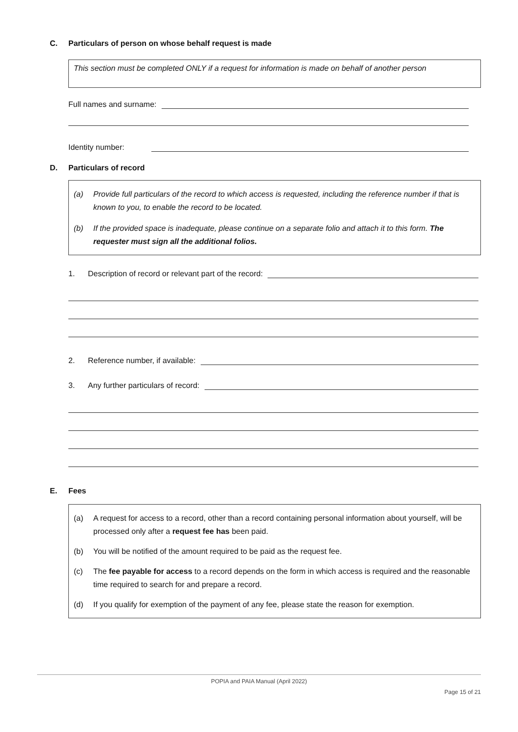C. Particulars of person on whose behalf request is made
This section must be completed ONLY if a request for information is made on behalf of another person
Full names and surname:
Identity number:
D. Particulars of record
(a) Provide full particulars of the record to which access is requested, including the reference number if that is known to you, to enable the record to be located.
(b) If the provided space is inadequate, please continue on a separate folio and attach it to this form. The requester must sign all the additional folios.
1. Description of record or relevant part of the record:
2. Reference number, if available:
3. Any further particulars of record:
E. Fees
(a) A request for access to a record, other than a record containing personal information about yourself, will be processed only after a request fee has been paid.
(b) You will be notified of the amount required to be paid as the request fee.
(c) The fee payable for access to a record depends on the form in which access is required and the reasonable time required to search for and prepare a record.
(d) If you qualify for exemption of the payment of any fee, please state the reason for exemption.
POPIA and PAIA Manual (April 2022)
Page 15 of 21